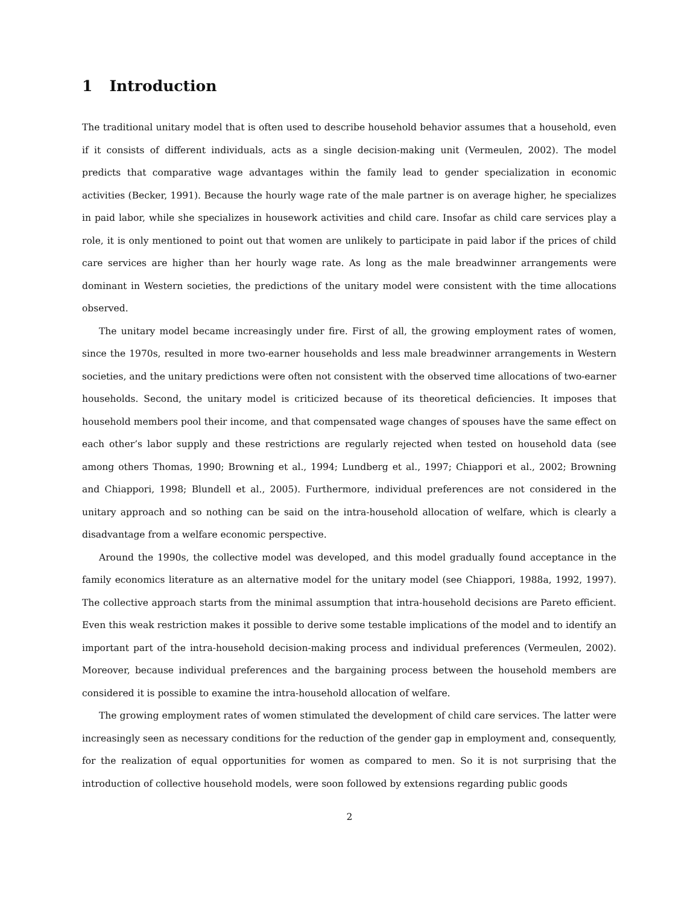1 Introduction
The traditional unitary model that is often used to describe household behavior assumes that a household, even if it consists of different individuals, acts as a single decision-making unit (Vermeulen, 2002). The model predicts that comparative wage advantages within the family lead to gender specialization in economic activities (Becker, 1991). Because the hourly wage rate of the male partner is on average higher, he specializes in paid labor, while she specializes in housework activities and child care. Insofar as child care services play a role, it is only mentioned to point out that women are unlikely to participate in paid labor if the prices of child care services are higher than her hourly wage rate. As long as the male breadwinner arrangements were dominant in Western societies, the predictions of the unitary model were consistent with the time allocations observed.
The unitary model became increasingly under fire. First of all, the growing employment rates of women, since the 1970s, resulted in more two-earner households and less male breadwinner arrangements in Western societies, and the unitary predictions were often not consistent with the observed time allocations of two-earner households. Second, the unitary model is criticized because of its theoretical deficiencies. It imposes that household members pool their income, and that compensated wage changes of spouses have the same effect on each other’s labor supply and these restrictions are regularly rejected when tested on household data (see among others Thomas, 1990; Browning et al., 1994; Lundberg et al., 1997; Chiappori et al., 2002; Browning and Chiappori, 1998; Blundell et al., 2005). Furthermore, individual preferences are not considered in the unitary approach and so nothing can be said on the intra-household allocation of welfare, which is clearly a disadvantage from a welfare economic perspective.
Around the 1990s, the collective model was developed, and this model gradually found acceptance in the family economics literature as an alternative model for the unitary model (see Chiappori, 1988a, 1992, 1997). The collective approach starts from the minimal assumption that intra-household decisions are Pareto efficient. Even this weak restriction makes it possible to derive some testable implications of the model and to identify an important part of the intra-household decision-making process and individual preferences (Vermeulen, 2002). Moreover, because individual preferences and the bargaining process between the household members are considered it is possible to examine the intra-household allocation of welfare.
The growing employment rates of women stimulated the development of child care services. The latter were increasingly seen as necessary conditions for the reduction of the gender gap in employment and, consequently, for the realization of equal opportunities for women as compared to men. So it is not surprising that the introduction of collective household models, were soon followed by extensions regarding public goods
2